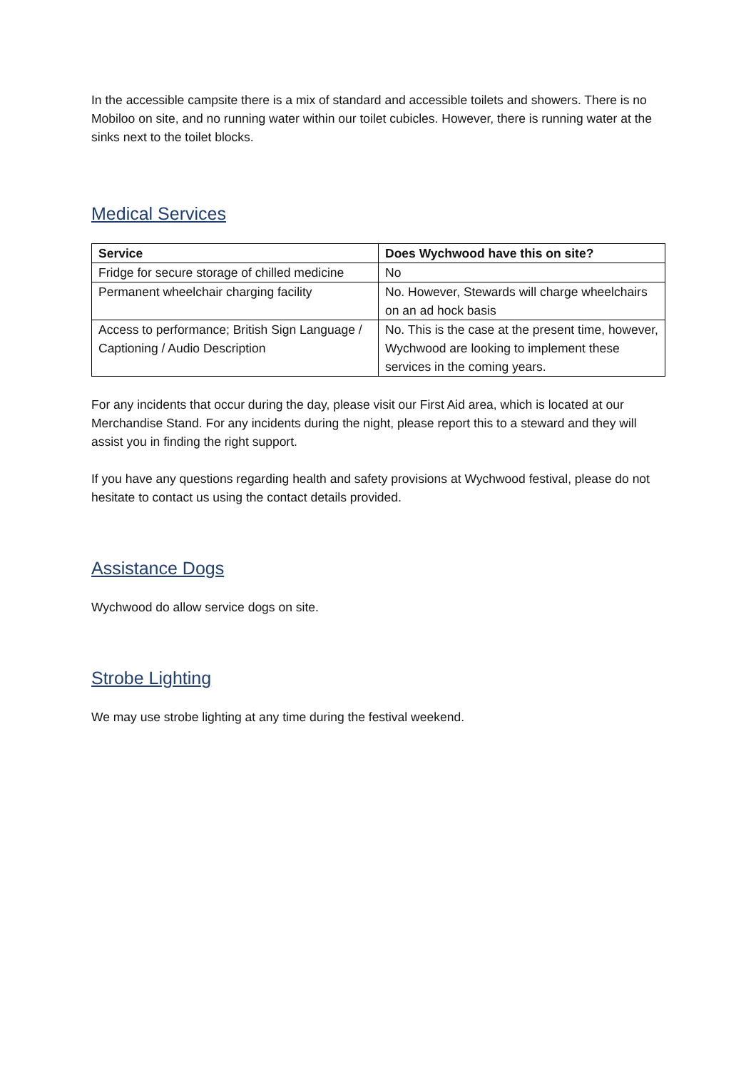In the accessible campsite there is a mix of standard and accessible toilets and showers. There is no Mobiloo on site, and no running water within our toilet cubicles. However, there is running water at the sinks next to the toilet blocks.
Medical Services
| Service | Does Wychwood have this on site? |
| --- | --- |
| Fridge for secure storage of chilled medicine | No |
| Permanent wheelchair charging facility | No. However, Stewards will charge wheelchairs on an ad hock basis |
| Access to performance; British Sign Language / Captioning / Audio Description | No. This is the case at the present time, however, Wychwood are looking to implement these services in the coming years. |
For any incidents that occur during the day, please visit our First Aid area, which is located at our Merchandise Stand. For any incidents during the night, please report this to a steward and they will assist you in finding the right support.
If you have any questions regarding health and safety provisions at Wychwood festival, please do not hesitate to contact us using the contact details provided.
Assistance Dogs
Wychwood do allow service dogs on site.
Strobe Lighting
We may use strobe lighting at any time during the festival weekend.